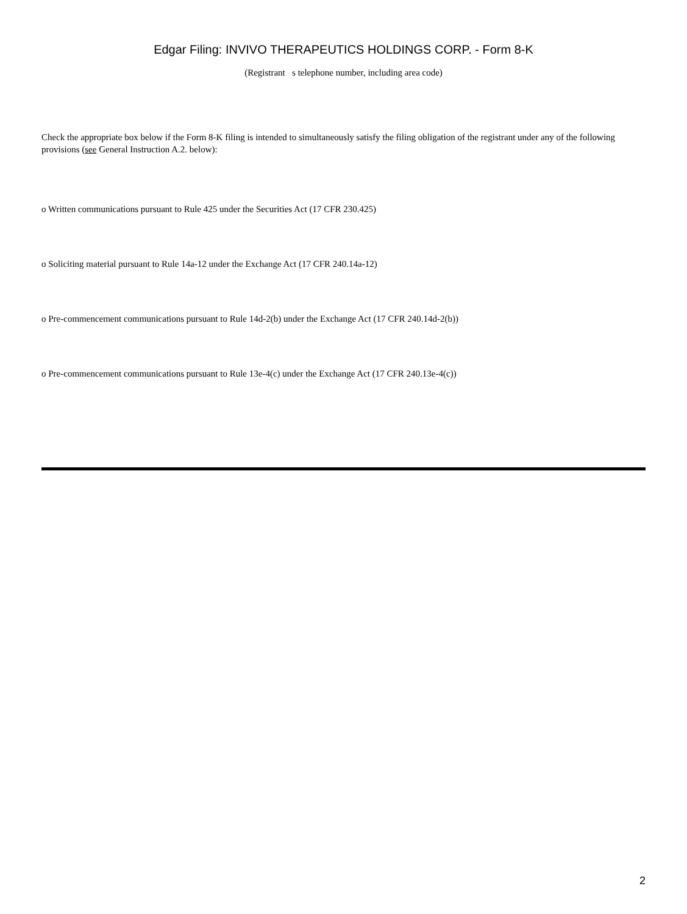Edgar Filing: INVIVO THERAPEUTICS HOLDINGS CORP. - Form 8-K
(Registrant s telephone number, including area code)
Check the appropriate box below if the Form 8-K filing is intended to simultaneously satisfy the filing obligation of the registrant under any of the following provisions (see General Instruction A.2. below):
o Written communications pursuant to Rule 425 under the Securities Act (17 CFR 230.425)
o Soliciting material pursuant to Rule 14a-12 under the Exchange Act (17 CFR 240.14a-12)
o Pre-commencement communications pursuant to Rule 14d-2(b) under the Exchange Act (17 CFR 240.14d-2(b))
o Pre-commencement communications pursuant to Rule 13e-4(c) under the Exchange Act (17 CFR 240.13e-4(c))
2